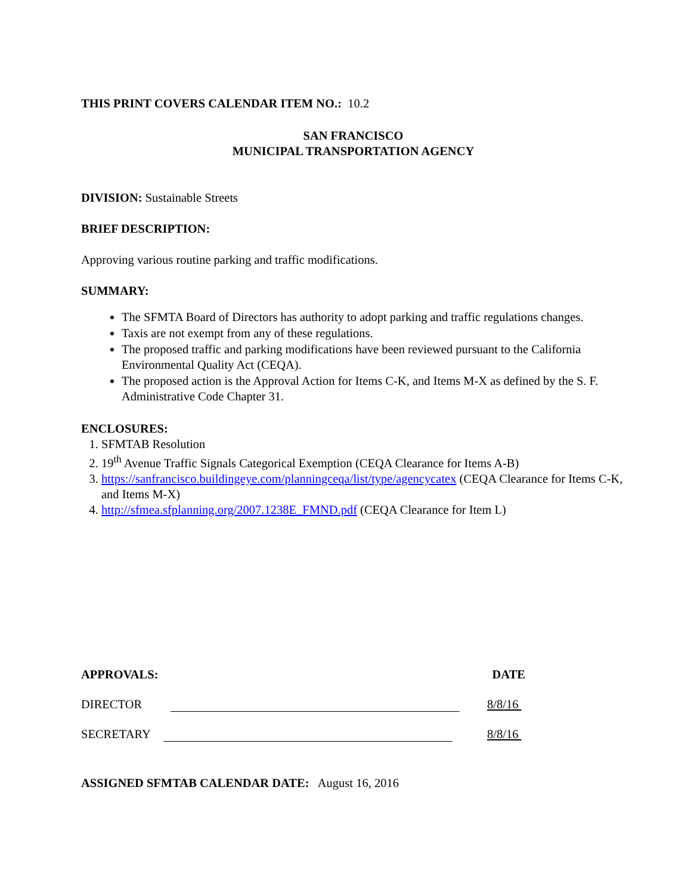THIS PRINT COVERS CALENDAR ITEM NO.: 10.2
SAN FRANCISCO
MUNICIPAL TRANSPORTATION AGENCY
DIVISION: Sustainable Streets
BRIEF DESCRIPTION:
Approving various routine parking and traffic modifications.
SUMMARY:
The SFMTA Board of Directors has authority to adopt parking and traffic regulations changes.
Taxis are not exempt from any of these regulations.
The proposed traffic and parking modifications have been reviewed pursuant to the California Environmental Quality Act (CEQA).
The proposed action is the Approval Action for Items C-K, and Items M-X as defined by the S. F. Administrative Code Chapter 31.
ENCLOSURES:
1. SFMTAB Resolution
2. 19<sup>th</sup> Avenue Traffic Signals Categorical Exemption (CEQA Clearance for Items A-B)
3. https://sanfrancisco.buildingeye.com/planningceqa/list/type/agencycatex (CEQA Clearance for Items C-K, and Items M-X)
4. http://sfmea.sfplanning.org/2007.1238E_FMND.pdf (CEQA Clearance for Item L)
APPROVALS: DATE
DIRECTOR 8/8/16
SECRETARY 8/8/16
ASSIGNED SFMTAB CALENDAR DATE: August 16, 2016